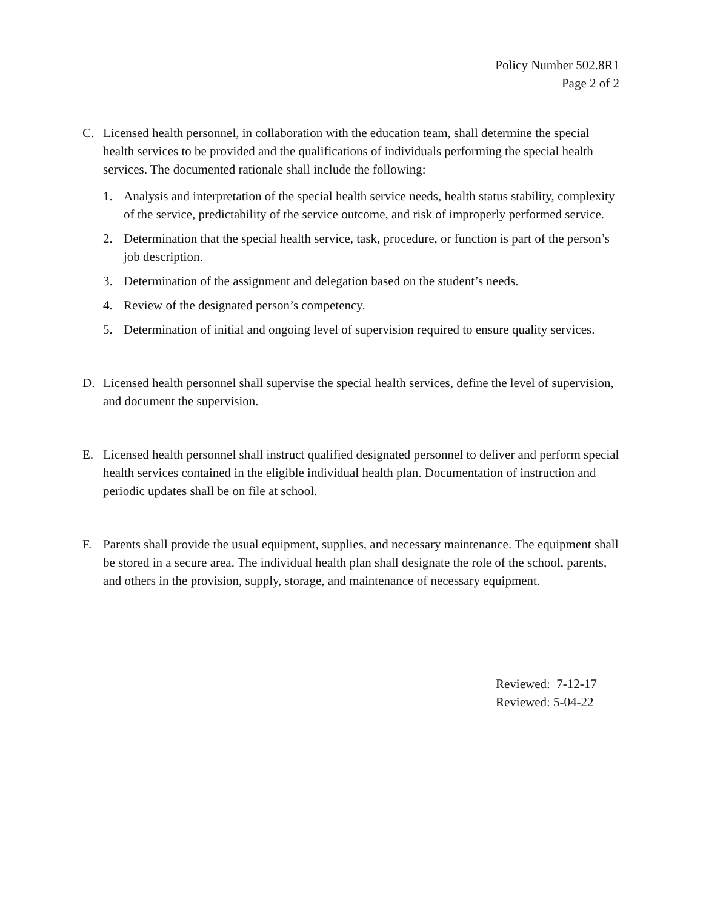Policy Number 502.8R1
Page 2 of 2
C. Licensed health personnel, in collaboration with the education team, shall determine the special health services to be provided and the qualifications of individuals performing the special health services. The documented rationale shall include the following:
1. Analysis and interpretation of the special health service needs, health status stability, complexity of the service, predictability of the service outcome, and risk of improperly performed service.
2. Determination that the special health service, task, procedure, or function is part of the person’s job description.
3. Determination of the assignment and delegation based on the student’s needs.
4. Review of the designated person’s competency.
5. Determination of initial and ongoing level of supervision required to ensure quality services.
D. Licensed health personnel shall supervise the special health services, define the level of supervision, and document the supervision.
E. Licensed health personnel shall instruct qualified designated personnel to deliver and perform special health services contained in the eligible individual health plan. Documentation of instruction and periodic updates shall be on file at school.
F. Parents shall provide the usual equipment, supplies, and necessary maintenance. The equipment shall be stored in a secure area. The individual health plan shall designate the role of the school, parents, and others in the provision, supply, storage, and maintenance of necessary equipment.
Reviewed: 7-12-17
Reviewed: 5-04-22